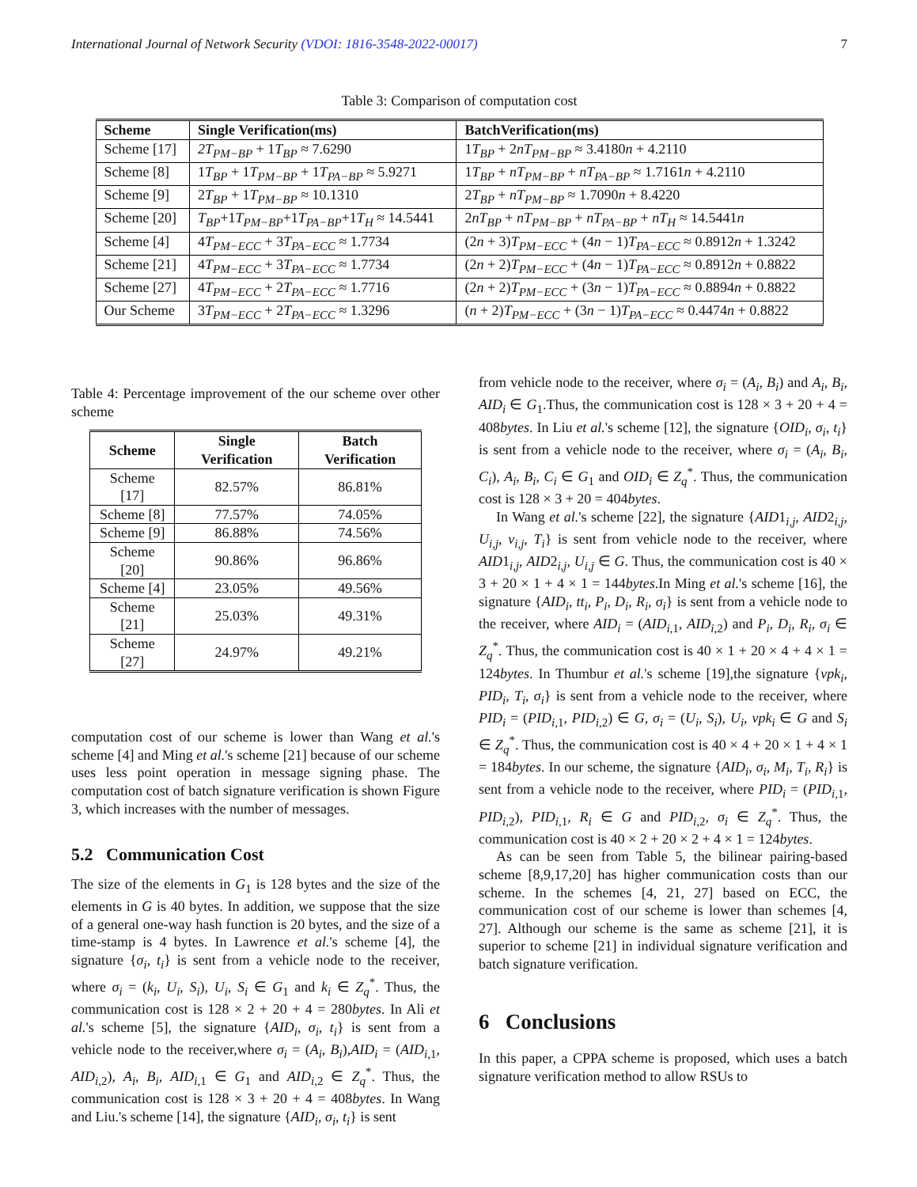International Journal of Network Security (VDOI: 1816-3548-2022-00017) 7
Table 3: Comparison of computation cost
| Scheme | Single Verification(ms) | BatchVerification(ms) |
| --- | --- | --- |
| Scheme [17] | 2T<sub>PM−BP</sub> + 1 T<sub>BP</sub> ≈ 7.6290 | 1 T<sub>BP</sub> + 2 nT<sub>PM−BP</sub> ≈ 3.4180 n + 4.2110 |
| Scheme [8] | 1 T<sub>BP</sub> + 1 T<sub>PM−BP</sub> + 1 T<sub>PA−BP</sub> ≈ 5.9271 | 1 T<sub>BP</sub> + nT<sub>PM−BP</sub> + nT<sub>PA−BP</sub> ≈ 1.7161 n + 4.2110 |
| Scheme [9] | 2 T<sub>BP</sub> + 1 T<sub>PM−BP</sub> ≈ 10.1310 | 2 T<sub>BP</sub> + nT<sub>PM−BP</sub> ≈ 1.7090 n + 8.4220 |
| Scheme [20] | T<sub>BP</sub> +1 T<sub>PM−BP</sub> +1 T<sub>PA−BP</sub> +1 T<sub>H</sub> ≈ 14.5441 | 2 nT<sub>BP</sub> + nT<sub>PM−BP</sub> + nT<sub>PA−BP</sub> + nT<sub>H</sub> ≈ 14.5441 n |
| Scheme [4] | 4 T<sub>PM−ECC</sub> + 3 T<sub>PA−ECC</sub> ≈ 1.7734 | (2 n + 3) T<sub>PM−ECC</sub> + (4 n − 1) T<sub>PA−ECC</sub> ≈ 0.8912 n + 1.3242 |
| Scheme [21] | 4 T<sub>PM−ECC</sub> + 3 T<sub>PA−ECC</sub> ≈ 1.7734 | (2 n + 2) T<sub>PM−ECC</sub> + (4 n − 1) T<sub>PA−ECC</sub> ≈ 0.8912 n + 0.8822 |
| Scheme [27] | 4 T<sub>PM−ECC</sub> + 2 T<sub>PA−ECC</sub> ≈ 1.7716 | (2 n + 2) T<sub>PM−ECC</sub> + (3 n − 1) T<sub>PA−ECC</sub> ≈ 0.8894 n + 0.8822 |
| Our Scheme | 3 T<sub>PM−ECC</sub> + 2 T<sub>PA−ECC</sub> ≈ 1.3296 | ( n + 2) T<sub>PM−ECC</sub> + (3 n − 1) T<sub>PA−ECC</sub> ≈ 0.4474 n + 0.8822 |
Table 4: Percentage improvement of the our scheme over other scheme
| Scheme | Single Verification | Batch Verification |
| --- | --- | --- |
| Scheme [17] | 82.57% | 86.81% |
| Scheme [8] | 77.57% | 74.05% |
| Scheme [9] | 86.88% | 74.56% |
| Scheme [20] | 90.86% | 96.86% |
| Scheme [4] | 23.05% | 49.56% |
| Scheme [21] | 25.03% | 49.31% |
| Scheme [27] | 24.97% | 49.21% |
computation cost of our scheme is lower than Wang et al.'s scheme [4] and Ming et al.'s scheme [21] because of our scheme uses less point operation in message signing phase. The computation cost of batch signature verification is shown Figure 3, which increases with the number of messages.
5.2 Communication Cost
The size of the elements in G<sub>1</sub> is 128 bytes and the size of the elements in G is 40 bytes. In addition, we suppose that the size of a general one-way hash function is 20 bytes, and the size of a time-stamp is 4 bytes. In Lawrence et al.'s scheme [4], the signature {σ<sub>i</sub>, t<sub>i</sub>} is sent from a vehicle node to the receiver, where σ<sub>i</sub> = (k<sub>i</sub>, U<sub>i</sub>, S<sub>i</sub>), U<sub>i</sub>, S<sub>i</sub> ∈ G<sub>1</sub> and k<sub>i</sub> ∈ Z<sub>q</sub><sup>*</sup>. Thus, the communication cost is 128 × 2 + 20 + 4 = 280bytes. In Ali et al.'s scheme [5], the signature {AID<sub>i</sub>, σ<sub>i</sub>, t<sub>i</sub>} is sent from a vehicle node to the receiver,where σ<sub>i</sub> = (A<sub>i</sub>, B<sub>i</sub>),AID<sub>i</sub> = (AID<sub>i,1</sub>, AID<sub>i,2</sub>), A<sub>i</sub>, B<sub>i</sub>, AID<sub>i,1</sub> ∈ G<sub>1</sub> and AID<sub>i,2</sub> ∈ Z<sub>q</sub><sup>*</sup>. Thus, the communication cost is 128 × 3 + 20 + 4 = 408bytes. In Wang and Liu.'s scheme [14], the signature {AID<sub>i</sub>, σ<sub>i</sub>, t<sub>i</sub>} is sent
from vehicle node to the receiver, where σ<sub>i</sub> = (A<sub>i</sub>, B<sub>i</sub>) and A<sub>i</sub>, B<sub>i</sub>, AID<sub>i</sub> ∈ G<sub>1</sub>.Thus, the communication cost is 128 × 3 + 20 + 4 = 408bytes. In Liu et al.'s scheme [12], the signature {OID<sub>i</sub>, σ<sub>i</sub>, t<sub>i</sub>} is sent from a vehicle node to the receiver, where σ<sub>i</sub> = (A<sub>i</sub>, B<sub>i</sub>, C<sub>i</sub>), A<sub>i</sub>, B<sub>i</sub>, C<sub>i</sub> ∈ G<sub>1</sub> and OID<sub>i</sub> ∈ Z<sub>q</sub><sup>*</sup>. Thus, the communication cost is 128 × 3 + 20 = 404bytes.
In Wang et al.'s scheme [22], the signature {AID1<sub>i,j</sub>, AID2<sub>i,j</sub>, U<sub>i,j</sub>, ν<sub>i,j</sub>, T<sub>i</sub>} is sent from vehicle node to the receiver, where AID1<sub>i,j</sub>, AID2<sub>i,j</sub>, U<sub>i,j</sub> ∈ G. Thus, the communication cost is 40 × 3 + 20 × 1 + 4 × 1 = 144bytes.In Ming et al.'s scheme [16], the signature {AID<sub>i</sub>, tt<sub>i</sub>, P<sub>i</sub>, D<sub>i</sub>, R<sub>i</sub>, σ<sub>i</sub>} is sent from a vehicle node to the receiver, where AID<sub>i</sub> = (AID<sub>i,1</sub>, AID<sub>i,2</sub>) and P<sub>i</sub>, D<sub>i</sub>, R<sub>i</sub>, σ<sub>i</sub> ∈ Z<sub>q</sub><sup>*</sup>. Thus, the communication cost is 40 × 1 + 20 × 4 + 4 × 1 = 124bytes. In Thumbur et al.'s scheme [19],the signature {vpk<sub>i</sub>, PID<sub>i</sub>, T<sub>i</sub>, σ<sub>i</sub>} is sent from a vehicle node to the receiver, where PID<sub>i</sub> = (PID<sub>i,1</sub>, PID<sub>i,2</sub>) ∈ G, σ<sub>i</sub> = (U<sub>i</sub>, S<sub>i</sub>), U<sub>i</sub>, vpk<sub>i</sub> ∈ G and S<sub>i</sub> ∈ Z<sub>q</sub><sup>*</sup>. Thus, the communication cost is 40 × 4 + 20 × 1 + 4 × 1 = 184bytes. In our scheme, the signature {AID<sub>i</sub>, σ<sub>i</sub>, M<sub>i</sub>, T<sub>i</sub>, R<sub>i</sub>} is sent from a vehicle node to the receiver, where PID<sub>i</sub> = (PID<sub>i,1</sub>, PID<sub>i,2</sub>), PID<sub>i,1</sub>, R<sub>i</sub> ∈ G and PID<sub>i,2</sub>, σ<sub>i</sub> ∈ Z<sub>q</sub><sup>*</sup>. Thus, the communication cost is 40 × 2 + 20 × 2 + 4 × 1 = 124bytes.
As can be seen from Table 5, the bilinear pairing-based scheme [8,9,17,20] has higher communication costs than our scheme. In the schemes [4, 21, 27] based on ECC, the communication cost of our scheme is lower than schemes [4, 27]. Although our scheme is the same as scheme [21], it is superior to scheme [21] in individual signature verification and batch signature verification.
6 Conclusions
In this paper, a CPPA scheme is proposed, which uses a batch signature verification method to allow RSUs to